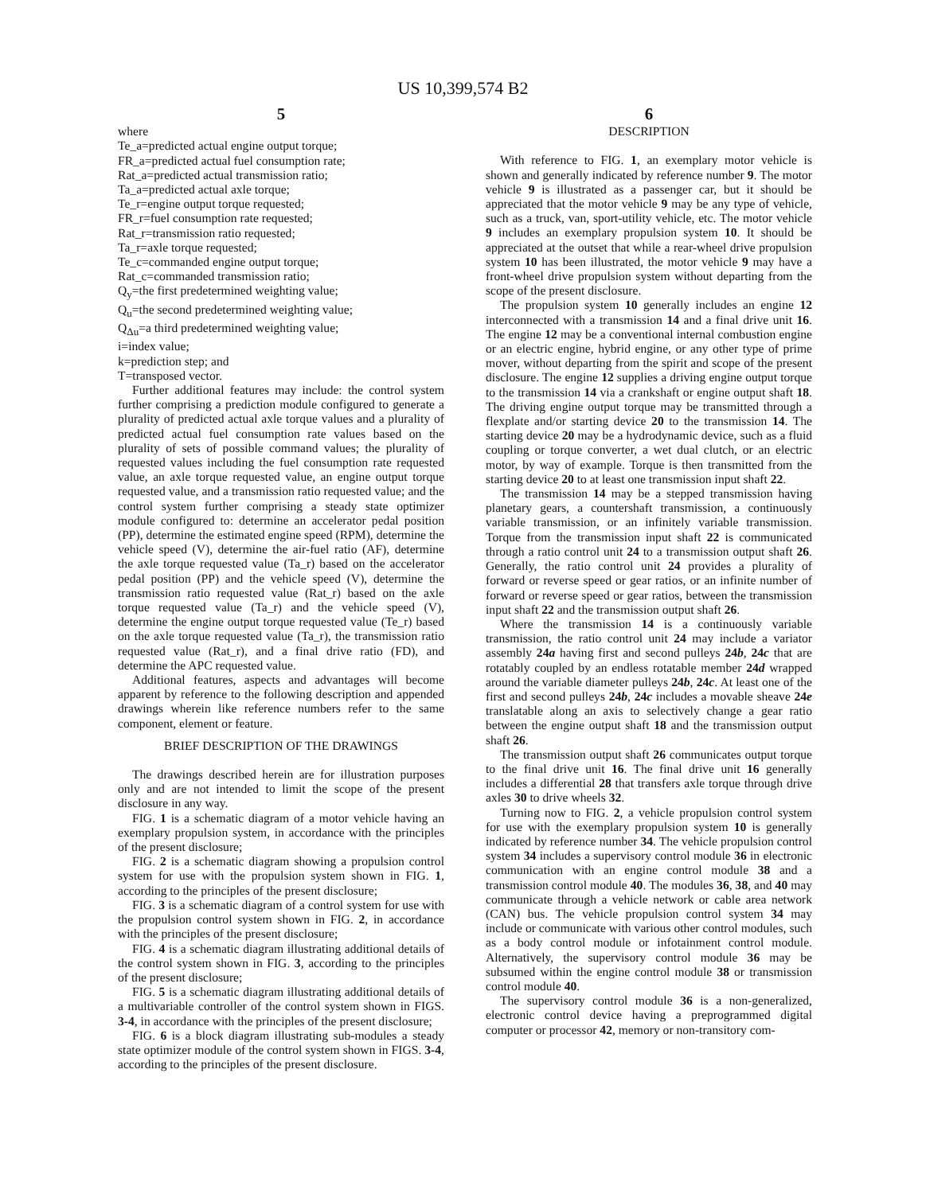US 10,399,574 B2
5
where
Te_a=predicted actual engine output torque;
FR_a=predicted actual fuel consumption rate;
Rat_a=predicted actual transmission ratio;
Ta_a=predicted actual axle torque;
Te_r=engine output torque requested;
FR_r=fuel consumption rate requested;
Rat_r=transmission ratio requested;
Ta_r=axle torque requested;
Te_c=commanded engine output torque;
Rat_c=commanded transmission ratio;
Q<sub>y</sub>=the first predetermined weighting value;
Q<sub>u</sub>=the second predetermined weighting value;
Q<sub>Δu</sub>=a third predetermined weighting value;
i=index value;
k=prediction step; and
T=transposed vector.
Further additional features may include: the control system further comprising a prediction module configured to generate a plurality of predicted actual axle torque values and a plurality of predicted actual fuel consumption rate values based on the plurality of sets of possible command values; the plurality of requested values including the fuel consumption rate requested value, an axle torque requested value, an engine output torque requested value, and a transmission ratio requested value; and the control system further comprising a steady state optimizer module configured to: determine an accelerator pedal position (PP), determine the estimated engine speed (RPM), determine the vehicle speed (V), determine the air-fuel ratio (AF), determine the axle torque requested value (Ta_r) based on the accelerator pedal position (PP) and the vehicle speed (V), determine the transmission ratio requested value (Rat_r) based on the axle torque requested value (Ta_r) and the vehicle speed (V), determine the engine output torque requested value (Te_r) based on the axle torque requested value (Ta_r), the transmission ratio requested value (Rat_r), and a final drive ratio (FD), and determine the APC requested value.
Additional features, aspects and advantages will become apparent by reference to the following description and appended drawings wherein like reference numbers refer to the same component, element or feature.
BRIEF DESCRIPTION OF THE DRAWINGS
The drawings described herein are for illustration purposes only and are not intended to limit the scope of the present disclosure in any way.
FIG. 1 is a schematic diagram of a motor vehicle having an exemplary propulsion system, in accordance with the principles of the present disclosure;
FIG. 2 is a schematic diagram showing a propulsion control system for use with the propulsion system shown in FIG. 1, according to the principles of the present disclosure;
FIG. 3 is a schematic diagram of a control system for use with the propulsion control system shown in FIG. 2, in accordance with the principles of the present disclosure;
FIG. 4 is a schematic diagram illustrating additional details of the control system shown in FIG. 3, according to the principles of the present disclosure;
FIG. 5 is a schematic diagram illustrating additional details of a multivariable controller of the control system shown in FIGS. 3-4, in accordance with the principles of the present disclosure;
FIG. 6 is a block diagram illustrating sub-modules a steady state optimizer module of the control system shown in FIGS. 3-4, according to the principles of the present disclosure.
6
DESCRIPTION
With reference to FIG. 1, an exemplary motor vehicle is shown and generally indicated by reference number 9. The motor vehicle 9 is illustrated as a passenger car, but it should be appreciated that the motor vehicle 9 may be any type of vehicle, such as a truck, van, sport-utility vehicle, etc. The motor vehicle 9 includes an exemplary propulsion system 10. It should be appreciated at the outset that while a rear-wheel drive propulsion system 10 has been illustrated, the motor vehicle 9 may have a front-wheel drive propulsion system without departing from the scope of the present disclosure.
The propulsion system 10 generally includes an engine 12 interconnected with a transmission 14 and a final drive unit 16. The engine 12 may be a conventional internal combustion engine or an electric engine, hybrid engine, or any other type of prime mover, without departing from the spirit and scope of the present disclosure. The engine 12 supplies a driving engine output torque to the transmission 14 via a crankshaft or engine output shaft 18. The driving engine output torque may be transmitted through a flexplate and/or starting device 20 to the transmission 14. The starting device 20 may be a hydrodynamic device, such as a fluid coupling or torque converter, a wet dual clutch, or an electric motor, by way of example. Torque is then transmitted from the starting device 20 to at least one transmission input shaft 22.
The transmission 14 may be a stepped transmission having planetary gears, a countershaft transmission, a continuously variable transmission, or an infinitely variable transmission. Torque from the transmission input shaft 22 is communicated through a ratio control unit 24 to a transmission output shaft 26. Generally, the ratio control unit 24 provides a plurality of forward or reverse speed or gear ratios, or an infinite number of forward or reverse speed or gear ratios, between the transmission input shaft 22 and the transmission output shaft 26.
Where the transmission 14 is a continuously variable transmission, the ratio control unit 24 may include a variator assembly 24a having first and second pulleys 24b, 24c that are rotatably coupled by an endless rotatable member 24d wrapped around the variable diameter pulleys 24b, 24c. At least one of the first and second pulleys 24b, 24c includes a movable sheave 24e translatable along an axis to selectively change a gear ratio between the engine output shaft 18 and the transmission output shaft 26.
The transmission output shaft 26 communicates output torque to the final drive unit 16. The final drive unit 16 generally includes a differential 28 that transfers axle torque through drive axles 30 to drive wheels 32.
Turning now to FIG. 2, a vehicle propulsion control system for use with the exemplary propulsion system 10 is generally indicated by reference number 34. The vehicle propulsion control system 34 includes a supervisory control module 36 in electronic communication with an engine control module 38 and a transmission control module 40. The modules 36, 38, and 40 may communicate through a vehicle network or cable area network (CAN) bus. The vehicle propulsion control system 34 may include or communicate with various other control modules, such as a body control module or infotainment control module. Alternatively, the supervisory control module 36 may be subsumed within the engine control module 38 or transmission control module 40.
The supervisory control module 36 is a non-generalized, electronic control device having a preprogrammed digital computer or processor 42, memory or non-transitory com-